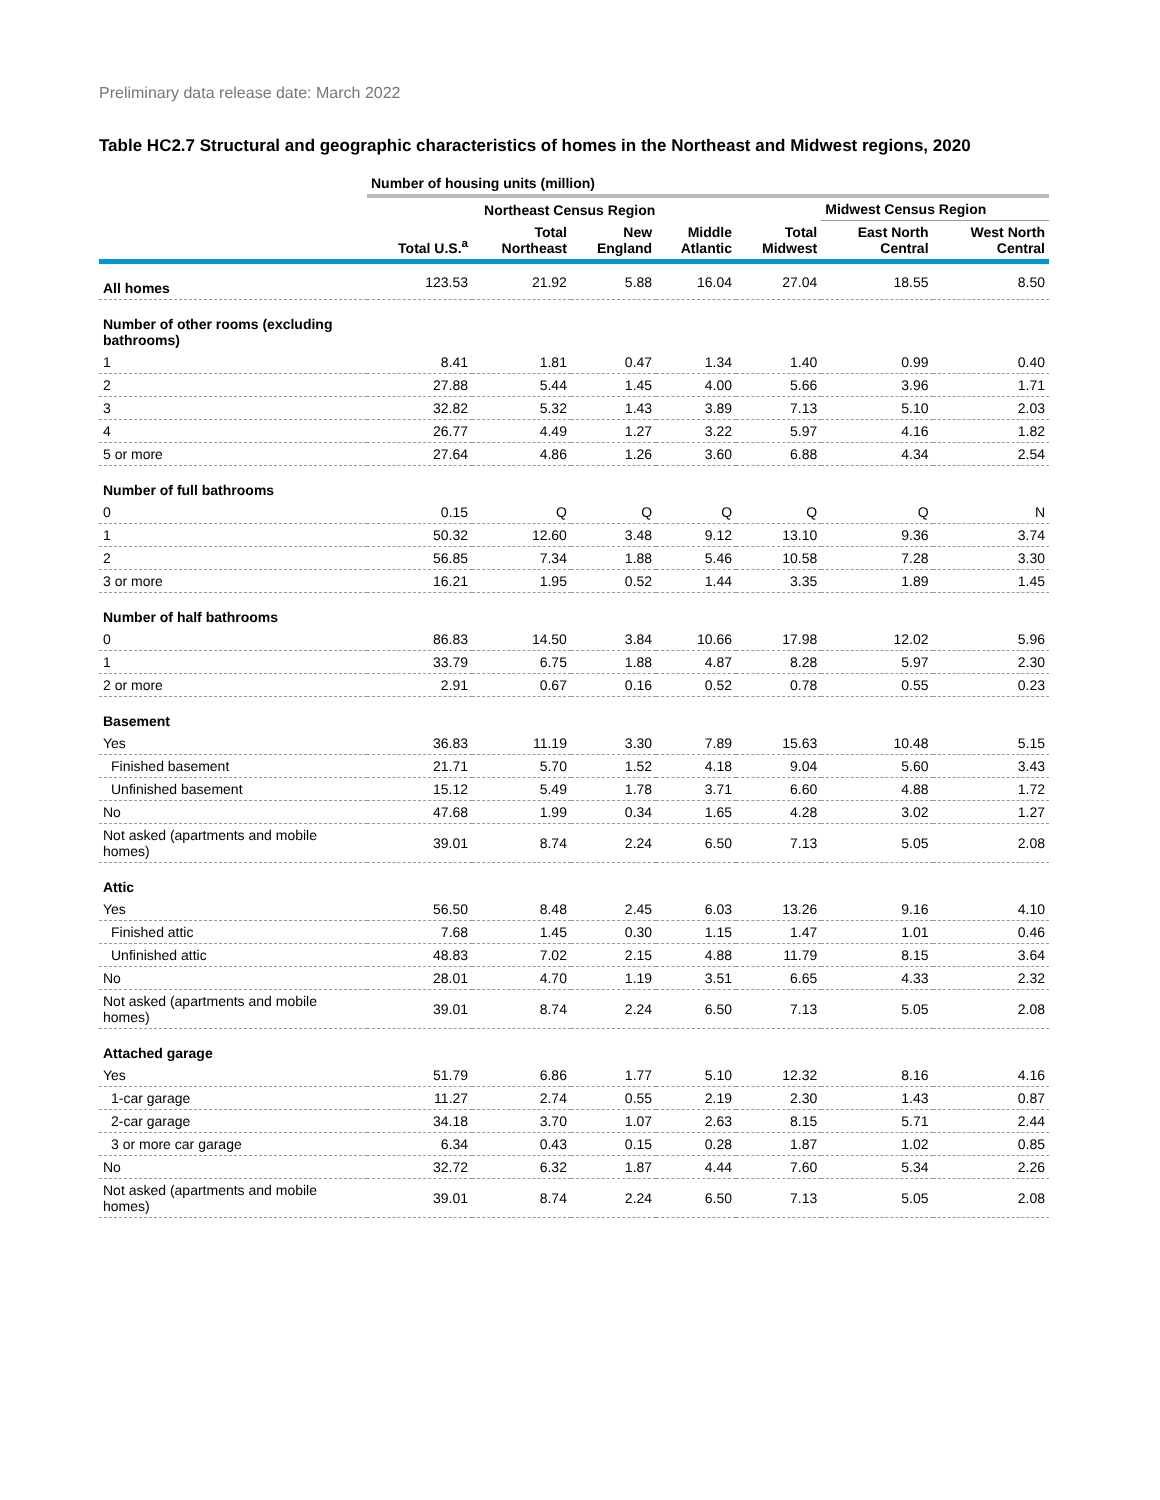Preliminary data release date: March 2022
Table HC2.7 Structural and geographic characteristics of homes in the Northeast and Midwest regions, 2020
| | Number of housing units (million) | | | | | | |
| | | Northeast Census Region | | | | Midwest Census Region | |
| | Total U.S.<sup>a</sup> | Total Northeast | New England | Middle Atlantic | Total Midwest | East North Central | West North Central |
| All homes | 123.53 | 21.92 | 5.88 | 16.04 | 27.04 | 18.55 | 8.50 |
| Number of other rooms (excluding bathrooms) | | | | | | | |
| 1 | 8.41 | 1.81 | 0.47 | 1.34 | 1.40 | 0.99 | 0.40 |
| 2 | 27.88 | 5.44 | 1.45 | 4.00 | 5.66 | 3.96 | 1.71 |
| 3 | 32.82 | 5.32 | 1.43 | 3.89 | 7.13 | 5.10 | 2.03 |
| 4 | 26.77 | 4.49 | 1.27 | 3.22 | 5.97 | 4.16 | 1.82 |
| 5 or more | 27.64 | 4.86 | 1.26 | 3.60 | 6.88 | 4.34 | 2.54 |
| Number of full bathrooms | | | | | | | |
| 0 | 0.15 | Q | Q | Q | Q | Q | N |
| 1 | 50.32 | 12.60 | 3.48 | 9.12 | 13.10 | 9.36 | 3.74 |
| 2 | 56.85 | 7.34 | 1.88 | 5.46 | 10.58 | 7.28 | 3.30 |
| 3 or more | 16.21 | 1.95 | 0.52 | 1.44 | 3.35 | 1.89 | 1.45 |
| Number of half bathrooms | | | | | | | |
| 0 | 86.83 | 14.50 | 3.84 | 10.66 | 17.98 | 12.02 | 5.96 |
| 1 | 33.79 | 6.75 | 1.88 | 4.87 | 8.28 | 5.97 | 2.30 |
| 2 or more | 2.91 | 0.67 | 0.16 | 0.52 | 0.78 | 0.55 | 0.23 |
| Basement | | | | | | | |
| Yes | 36.83 | 11.19 | 3.30 | 7.89 | 15.63 | 10.48 | 5.15 |
| Finished basement | 21.71 | 5.70 | 1.52 | 4.18 | 9.04 | 5.60 | 3.43 |
| Unfinished basement | 15.12 | 5.49 | 1.78 | 3.71 | 6.60 | 4.88 | 1.72 |
| No | 47.68 | 1.99 | 0.34 | 1.65 | 4.28 | 3.02 | 1.27 |
| Not asked (apartments and mobile homes) | 39.01 | 8.74 | 2.24 | 6.50 | 7.13 | 5.05 | 2.08 |
| Attic | | | | | | | |
| Yes | 56.50 | 8.48 | 2.45 | 6.03 | 13.26 | 9.16 | 4.10 |
| Finished attic | 7.68 | 1.45 | 0.30 | 1.15 | 1.47 | 1.01 | 0.46 |
| Unfinished attic | 48.83 | 7.02 | 2.15 | 4.88 | 11.79 | 8.15 | 3.64 |
| No | 28.01 | 4.70 | 1.19 | 3.51 | 6.65 | 4.33 | 2.32 |
| Not asked (apartments and mobile homes) | 39.01 | 8.74 | 2.24 | 6.50 | 7.13 | 5.05 | 2.08 |
| Attached garage | | | | | | | |
| Yes | 51.79 | 6.86 | 1.77 | 5.10 | 12.32 | 8.16 | 4.16 |
| 1-car garage | 11.27 | 2.74 | 0.55 | 2.19 | 2.30 | 1.43 | 0.87 |
| 2-car garage | 34.18 | 3.70 | 1.07 | 2.63 | 8.15 | 5.71 | 2.44 |
| 3 or more car garage | 6.34 | 0.43 | 0.15 | 0.28 | 1.87 | 1.02 | 0.85 |
| No | 32.72 | 6.32 | 1.87 | 4.44 | 7.60 | 5.34 | 2.26 |
| Not asked (apartments and mobile homes) | 39.01 | 8.74 | 2.24 | 6.50 | 7.13 | 5.05 | 2.08 |